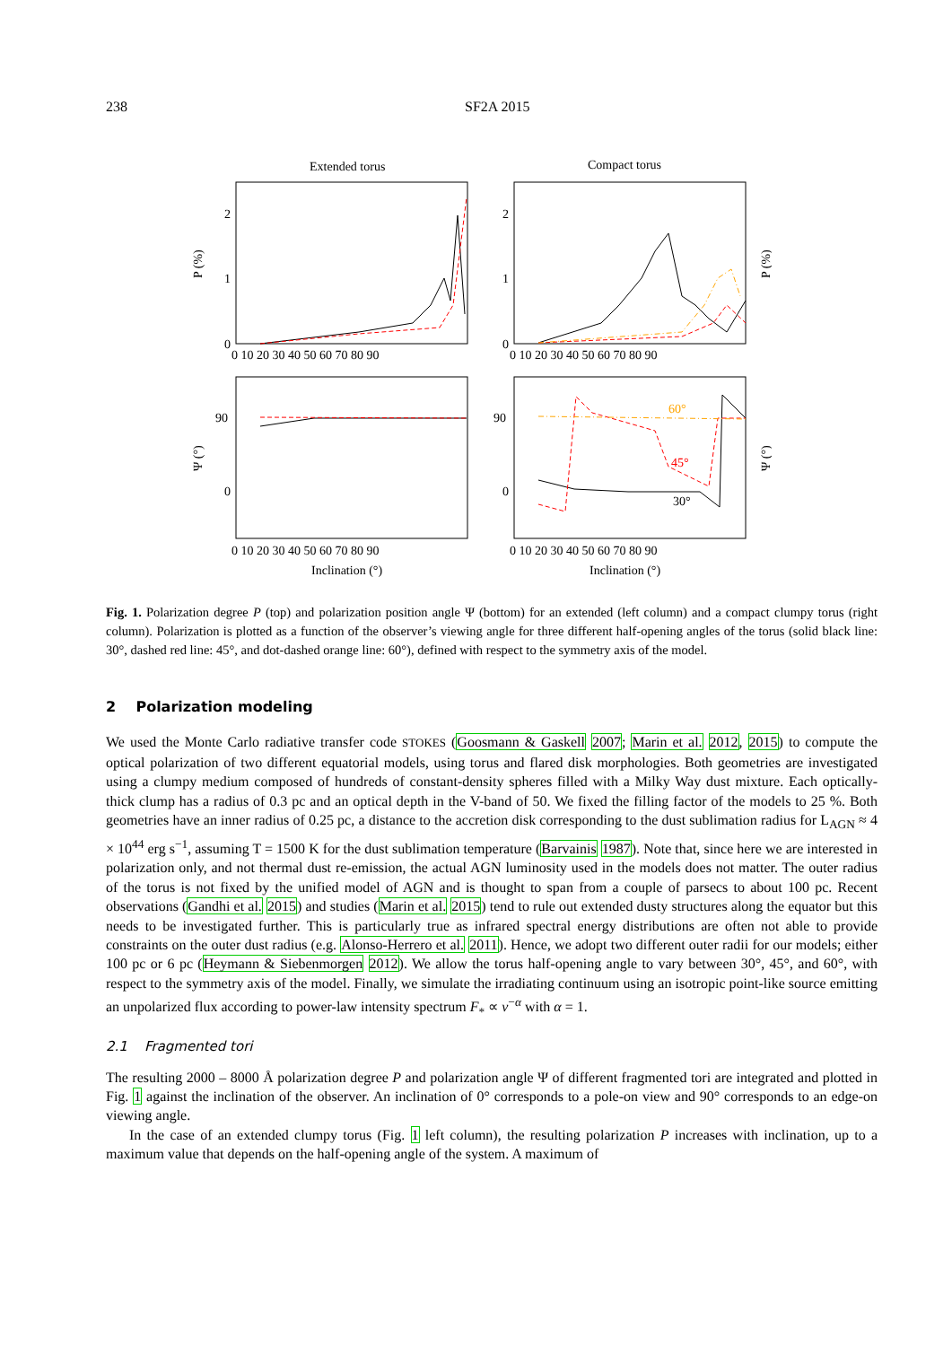238 SF2A 2015
Extended torus
Compact torus
2
1
0
2
1
0
90
0
90
0
0 10 20 30 40 50 60 70 80 90
0 10 20 30 40 50 60 70 80 90
0 10 20 30 40 50 60 70 80 90
0 10 20 30 40 50 60 70 80 90
Inclination (°)
Inclination (°)
P (%)
P (%)
Ψ (°)
Ψ (°)
60°
45°
30°
Fig. 1. Polarization degree P (top) and polarization position angle Ψ (bottom) for an extended (left column) and a compact clumpy torus (right column). Polarization is plotted as a function of the observer’s viewing angle for three different half-opening angles of the torus (solid black line: 30°, dashed red line: 45°, and dot-dashed orange line: 60°), defined with respect to the symmetry axis of the model.
2 Polarization modeling
We used the Monte Carlo radiative transfer code STOKES (Goosmann & Gaskell 2007; Marin et al. 2012, 2015) to compute the optical polarization of two different equatorial models, using torus and flared disk morphologies. Both geometries are investigated using a clumpy medium composed of hundreds of constant-density spheres filled with a Milky Way dust mixture. Each optically-thick clump has a radius of 0.3 pc and an optical depth in the V-band of 50. We fixed the filling factor of the models to 25 %. Both geometries have an inner radius of 0.25 pc, a distance to the accretion disk corresponding to the dust sublimation radius for L<sub>AGN</sub> ≈ 4 × 10<sup>44</sup> erg s<sup>−1</sup>, assuming T = 1500 K for the dust sublimation temperature (Barvainis 1987). Note that, since here we are interested in polarization only, and not thermal dust re-emission, the actual AGN luminosity used in the models does not matter. The outer radius of the torus is not fixed by the unified model of AGN and is thought to span from a couple of parsecs to about 100 pc. Recent observations (Gandhi et al. 2015) and studies (Marin et al. 2015) tend to rule out extended dusty structures along the equator but this needs to be investigated further. This is particularly true as infrared spectral energy distributions are often not able to provide constraints on the outer dust radius (e.g. Alonso-Herrero et al. 2011). Hence, we adopt two different outer radii for our models; either 100 pc or 6 pc (Heymann & Siebenmorgen 2012). We allow the torus half-opening angle to vary between 30°, 45°, and 60°, with respect to the symmetry axis of the model. Finally, we simulate the irradiating continuum using an isotropic point-like source emitting an unpolarized flux according to power-law intensity spectrum F<sub>*</sub> ∝ ν<sup>−α</sup> with α = 1.
2.1 Fragmented tori
The resulting 2000 – 8000 Å polarization degree P and polarization angle Ψ of different fragmented tori are integrated and plotted in Fig. 1 against the inclination of the observer. An inclination of 0° corresponds to a pole-on view and 90° corresponds to an edge-on viewing angle.
In the case of an extended clumpy torus (Fig. 1 left column), the resulting polarization P increases with inclination, up to a maximum value that depends on the half-opening angle of the system. A maximum of